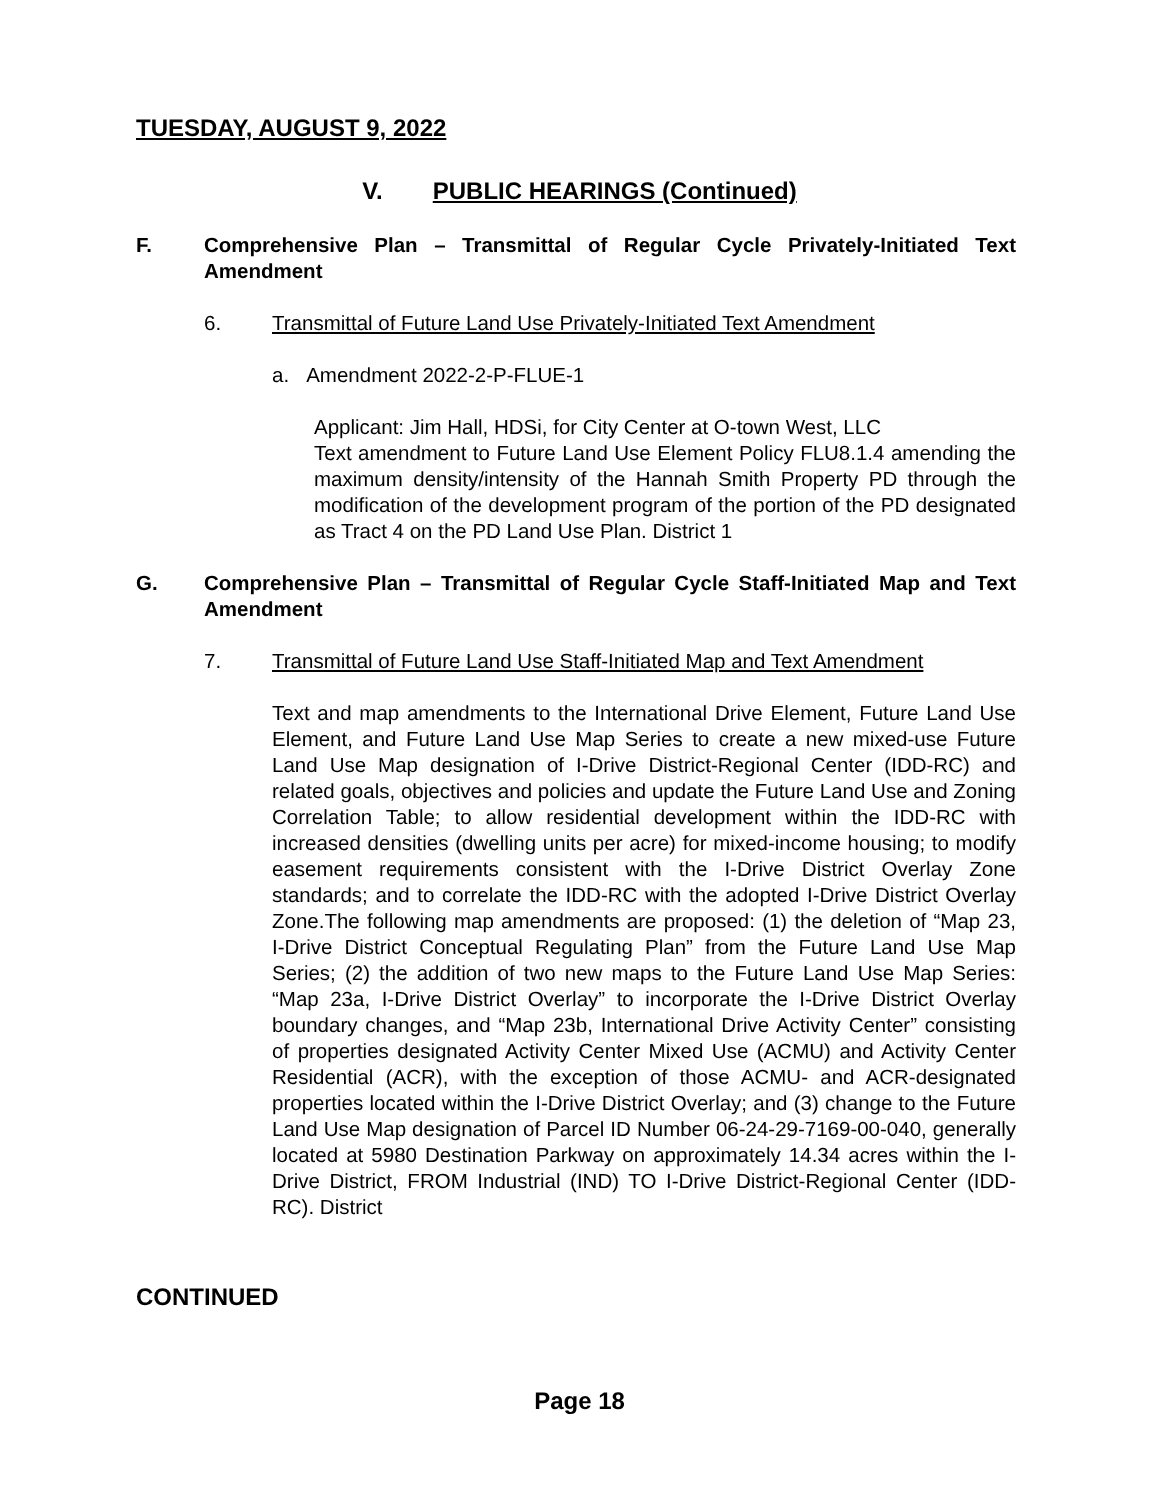TUESDAY, AUGUST 9, 2022
V. PUBLIC HEARINGS (Continued)
F. Comprehensive Plan – Transmittal of Regular Cycle Privately-Initiated Text Amendment
6. Transmittal of Future Land Use Privately-Initiated Text Amendment
a. Amendment 2022-2-P-FLUE-1
Applicant: Jim Hall, HDSi, for City Center at O-town West, LLC
Text amendment to Future Land Use Element Policy FLU8.1.4 amending the maximum density/intensity of the Hannah Smith Property PD through the modification of the development program of the portion of the PD designated as Tract 4 on the PD Land Use Plan. District 1
G. Comprehensive Plan – Transmittal of Regular Cycle Staff-Initiated Map and Text Amendment
7. Transmittal of Future Land Use Staff-Initiated Map and Text Amendment
Text and map amendments to the International Drive Element, Future Land Use Element, and Future Land Use Map Series to create a new mixed-use Future Land Use Map designation of I-Drive District-Regional Center (IDD-RC) and related goals, objectives and policies and update the Future Land Use and Zoning Correlation Table; to allow residential development within the IDD-RC with increased densities (dwelling units per acre) for mixed-income housing; to modify easement requirements consistent with the I-Drive District Overlay Zone standards; and to correlate the IDD-RC with the adopted I-Drive District Overlay Zone.The following map amendments are proposed: (1) the deletion of “Map 23, I-Drive District Conceptual Regulating Plan” from the Future Land Use Map Series; (2) the addition of two new maps to the Future Land Use Map Series: “Map 23a, I-Drive District Overlay” to incorporate the I-Drive District Overlay boundary changes, and “Map 23b, International Drive Activity Center” consisting of properties designated Activity Center Mixed Use (ACMU) and Activity Center Residential (ACR), with the exception of those ACMU- and ACR-designated properties located within the I-Drive District Overlay; and (3) change to the Future Land Use Map designation of Parcel ID Number 06-24-29-7169-00-040, generally located at 5980 Destination Parkway on approximately 14.34 acres within the I-Drive District, FROM Industrial (IND) TO I-Drive District-Regional Center (IDD-RC). District
CONTINUED
Page 18